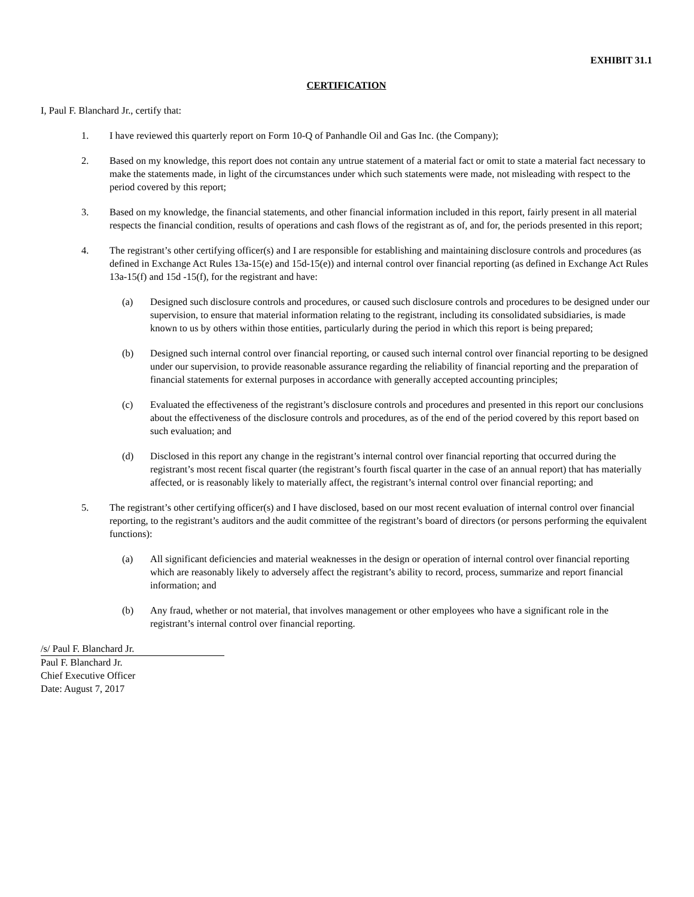EXHIBIT 31.1
CERTIFICATION
I, Paul F. Blanchard Jr., certify that:
1. I have reviewed this quarterly report on Form 10-Q of Panhandle Oil and Gas Inc. (the Company);
2. Based on my knowledge, this report does not contain any untrue statement of a material fact or omit to state a material fact necessary to make the statements made, in light of the circumstances under which such statements were made, not misleading with respect to the period covered by this report;
3. Based on my knowledge, the financial statements, and other financial information included in this report, fairly present in all material respects the financial condition, results of operations and cash flows of the registrant as of, and for, the periods presented in this report;
4. The registrant’s other certifying officer(s) and I are responsible for establishing and maintaining disclosure controls and procedures (as defined in Exchange Act Rules 13a-15(e) and 15d-15(e)) and internal control over financial reporting (as defined in Exchange Act Rules 13a-15(f) and 15d -15(f), for the registrant and have:
(a) Designed such disclosure controls and procedures, or caused such disclosure controls and procedures to be designed under our supervision, to ensure that material information relating to the registrant, including its consolidated subsidiaries, is made known to us by others within those entities, particularly during the period in which this report is being prepared;
(b) Designed such internal control over financial reporting, or caused such internal control over financial reporting to be designed under our supervision, to provide reasonable assurance regarding the reliability of financial reporting and the preparation of financial statements for external purposes in accordance with generally accepted accounting principles;
(c) Evaluated the effectiveness of the registrant’s disclosure controls and procedures and presented in this report our conclusions about the effectiveness of the disclosure controls and procedures, as of the end of the period covered by this report based on such evaluation; and
(d) Disclosed in this report any change in the registrant’s internal control over financial reporting that occurred during the registrant’s most recent fiscal quarter (the registrant’s fourth fiscal quarter in the case of an annual report) that has materially affected, or is reasonably likely to materially affect, the registrant’s internal control over financial reporting; and
5. The registrant’s other certifying officer(s) and I have disclosed, based on our most recent evaluation of internal control over financial reporting, to the registrant’s auditors and the audit committee of the registrant’s board of directors (or persons performing the equivalent functions):
(a) All significant deficiencies and material weaknesses in the design or operation of internal control over financial reporting which are reasonably likely to adversely affect the registrant’s ability to record, process, summarize and report financial information; and
(b) Any fraud, whether or not material, that involves management or other employees who have a significant role in the registrant’s internal control over financial reporting.
/s/ Paul F. Blanchard Jr.
Paul F. Blanchard Jr.
Chief Executive Officer
Date: August 7, 2017